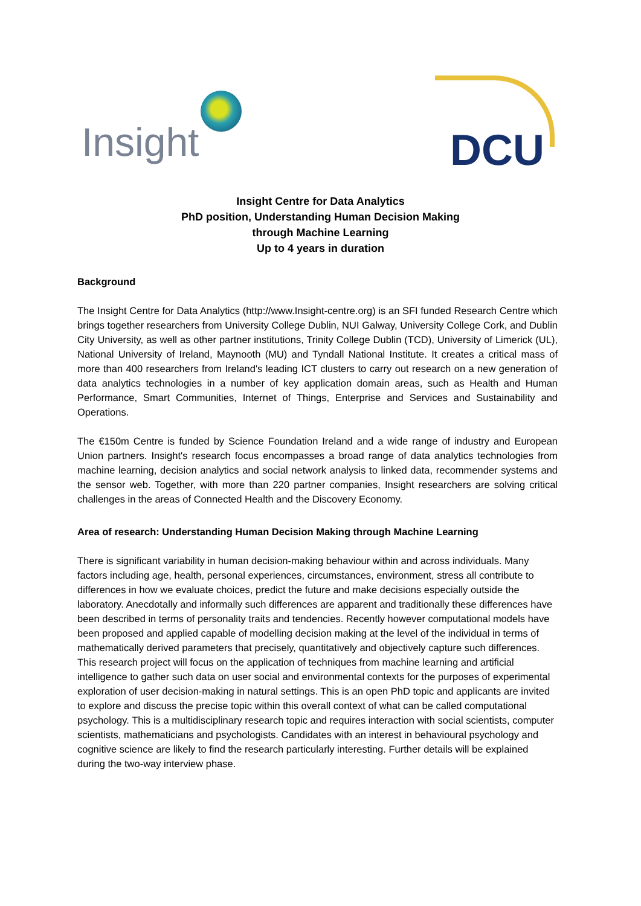Insight DCU
Insight Centre for Data Analytics
PhD position, Understanding Human Decision Making
through Machine Learning
Up to 4 years in duration
Background
The Insight Centre for Data Analytics (http://www.Insight-centre.org) is an SFI funded Research Centre which brings together researchers from University College Dublin, NUI Galway, University College Cork, and Dublin City University, as well as other partner institutions, Trinity College Dublin (TCD), University of Limerick (UL), National University of Ireland, Maynooth (MU) and Tyndall National Institute. It creates a critical mass of more than 400 researchers from Ireland's leading ICT clusters to carry out research on a new generation of data analytics technologies in a number of key application domain areas, such as Health and Human Performance, Smart Communities, Internet of Things, Enterprise and Services and Sustainability and Operations.
The €150m Centre is funded by Science Foundation Ireland and a wide range of industry and European Union partners. Insight's research focus encompasses a broad range of data analytics technologies from machine learning, decision analytics and social network analysis to linked data, recommender systems and the sensor web. Together, with more than 220 partner companies, Insight researchers are solving critical challenges in the areas of Connected Health and the Discovery Economy.
Area of research: Understanding Human Decision Making through Machine Learning
There is significant variability in human decision-making behaviour within and across individuals. Many factors including age, health, personal experiences, circumstances, environment, stress all contribute to differences in how we evaluate choices, predict the future and make decisions especially outside the laboratory. Anecdotally and informally such differences are apparent and traditionally these differences have been described in terms of personality traits and tendencies. Recently however computational models have been proposed and applied capable of modelling decision making at the level of the individual in terms of mathematically derived parameters that precisely, quantitatively and objectively capture such differences. This research project will focus on the application of techniques from machine learning and artificial intelligence to gather such data on user social and environmental contexts for the purposes of experimental exploration of user decision-making in natural settings. This is an open PhD topic and applicants are invited to explore and discuss the precise topic within this overall context of what can be called computational psychology. This is a multidisciplinary research topic and requires interaction with social scientists, computer scientists, mathematicians and psychologists. Candidates with an interest in behavioural psychology and cognitive science are likely to find the research particularly interesting. Further details will be explained during the two-way interview phase.